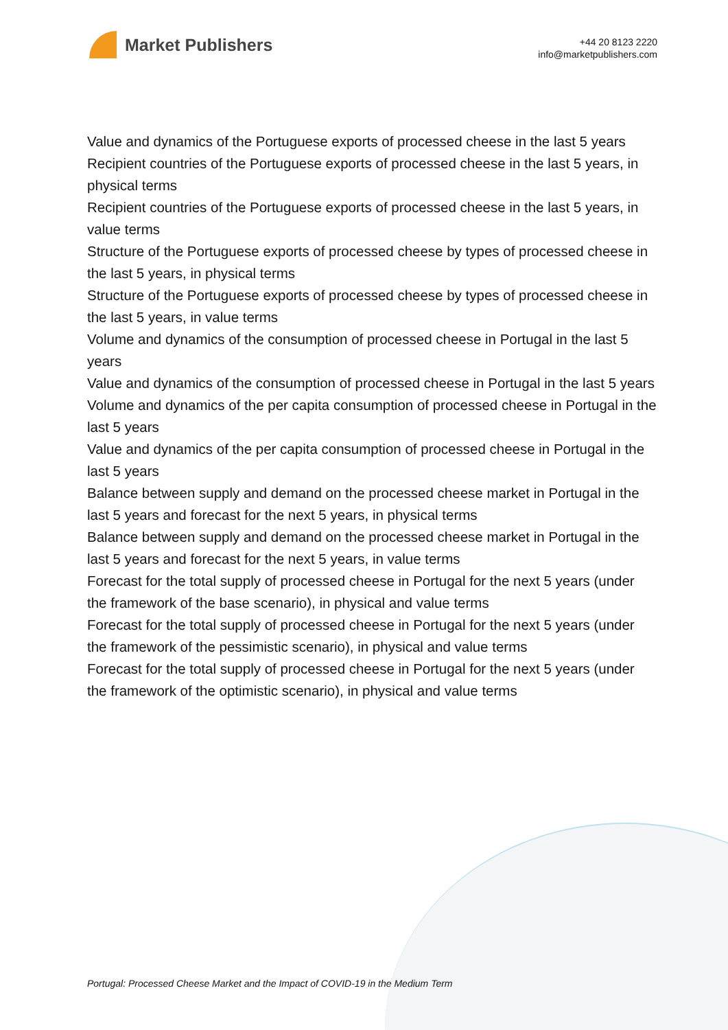Market Publishers
+44 20 8123 2220
info@marketpublishers.com
Value and dynamics of the Portuguese exports of processed cheese in the last 5 years
Recipient countries of the Portuguese exports of processed cheese in the last 5 years, in physical terms
Recipient countries of the Portuguese exports of processed cheese in the last 5 years, in value terms
Structure of the Portuguese exports of processed cheese by types of processed cheese in the last 5 years, in physical terms
Structure of the Portuguese exports of processed cheese by types of processed cheese in the last 5 years, in value terms
Volume and dynamics of the consumption of processed cheese in Portugal in the last 5 years
Value and dynamics of the consumption of processed cheese in Portugal in the last 5 years
Volume and dynamics of the per capita consumption of processed cheese in Portugal in the last 5 years
Value and dynamics of the per capita consumption of processed cheese in Portugal in the last 5 years
Balance between supply and demand on the processed cheese market in Portugal in the last 5 years and forecast for the next 5 years, in physical terms
Balance between supply and demand on the processed cheese market in Portugal in the last 5 years and forecast for the next 5 years, in value terms
Forecast for the total supply of processed cheese in Portugal for the next 5 years (under the framework of the base scenario), in physical and value terms
Forecast for the total supply of processed cheese in Portugal for the next 5 years (under the framework of the pessimistic scenario), in physical and value terms
Forecast for the total supply of processed cheese in Portugal for the next 5 years (under the framework of the optimistic scenario), in physical and value terms
Portugal: Processed Cheese Market and the Impact of COVID-19 in the Medium Term